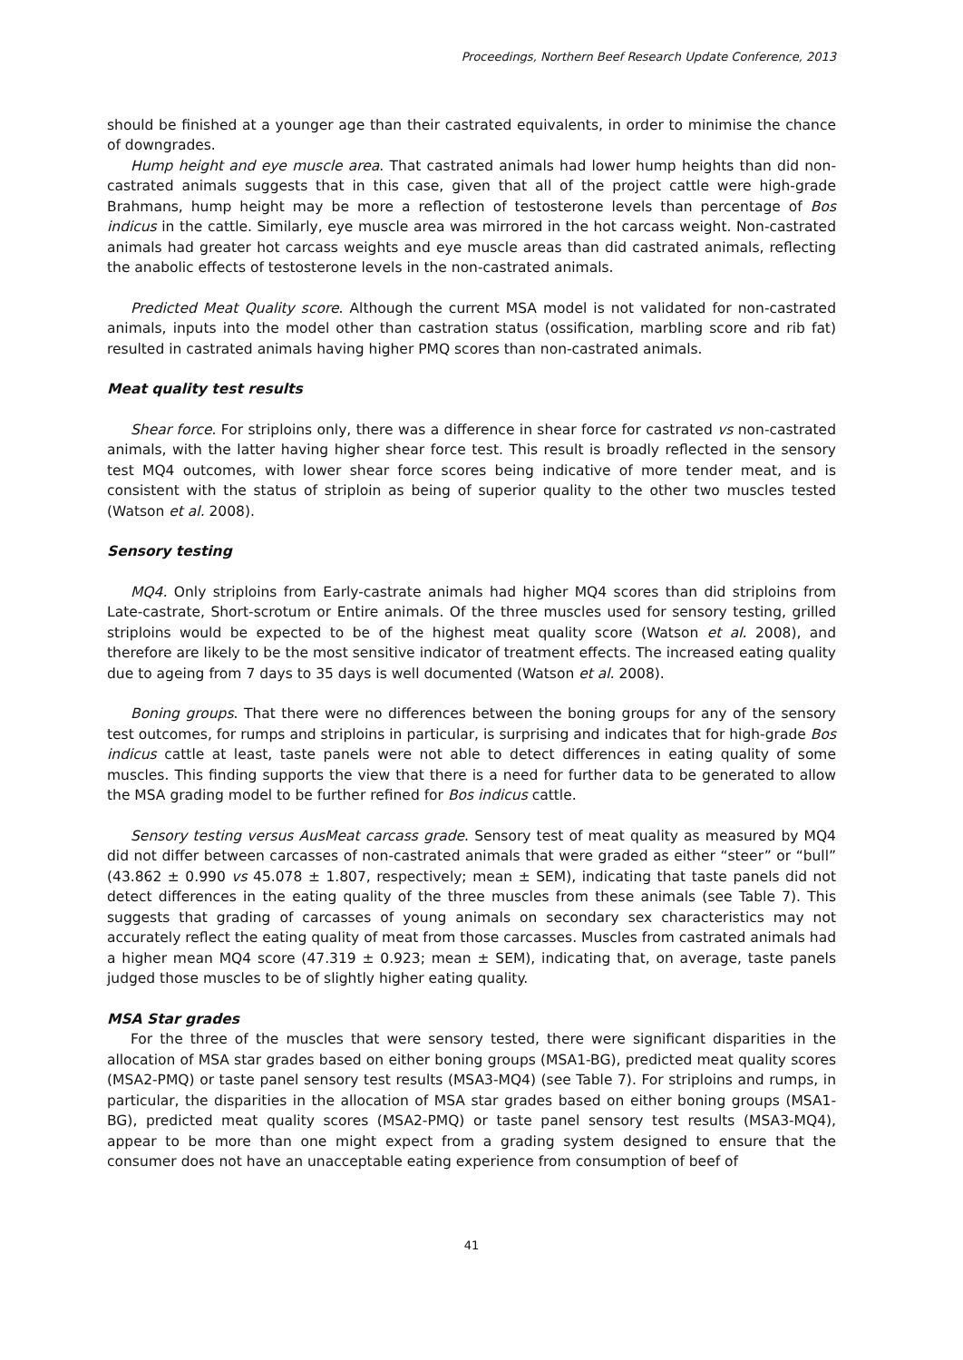Proceedings, Northern Beef Research Update Conference, 2013
should be finished at a younger age than their castrated equivalents, in order to minimise the chance of downgrades.
Hump height and eye muscle area. That castrated animals had lower hump heights than did non-castrated animals suggests that in this case, given that all of the project cattle were high-grade Brahmans, hump height may be more a reflection of testosterone levels than percentage of Bos indicus in the cattle. Similarly, eye muscle area was mirrored in the hot carcass weight. Non-castrated animals had greater hot carcass weights and eye muscle areas than did castrated animals, reflecting the anabolic effects of testosterone levels in the non-castrated animals.
Predicted Meat Quality score. Although the current MSA model is not validated for non-castrated animals, inputs into the model other than castration status (ossification, marbling score and rib fat) resulted in castrated animals having higher PMQ scores than non-castrated animals.
Meat quality test results
Shear force. For striploins only, there was a difference in shear force for castrated vs non-castrated animals, with the latter having higher shear force test. This result is broadly reflected in the sensory test MQ4 outcomes, with lower shear force scores being indicative of more tender meat, and is consistent with the status of striploin as being of superior quality to the other two muscles tested (Watson et al. 2008).
Sensory testing
MQ4. Only striploins from Early-castrate animals had higher MQ4 scores than did striploins from Late-castrate, Short-scrotum or Entire animals. Of the three muscles used for sensory testing, grilled striploins would be expected to be of the highest meat quality score (Watson et al. 2008), and therefore are likely to be the most sensitive indicator of treatment effects. The increased eating quality due to ageing from 7 days to 35 days is well documented (Watson et al. 2008).
Boning groups. That there were no differences between the boning groups for any of the sensory test outcomes, for rumps and striploins in particular, is surprising and indicates that for high-grade Bos indicus cattle at least, taste panels were not able to detect differences in eating quality of some muscles. This finding supports the view that there is a need for further data to be generated to allow the MSA grading model to be further refined for Bos indicus cattle.
Sensory testing versus AusMeat carcass grade. Sensory test of meat quality as measured by MQ4 did not differ between carcasses of non-castrated animals that were graded as either “steer” or “bull” (43.862 ± 0.990 vs 45.078 ± 1.807, respectively; mean ± SEM), indicating that taste panels did not detect differences in the eating quality of the three muscles from these animals (see Table 7). This suggests that grading of carcasses of young animals on secondary sex characteristics may not accurately reflect the eating quality of meat from those carcasses. Muscles from castrated animals had a higher mean MQ4 score (47.319 ± 0.923; mean ± SEM), indicating that, on average, taste panels judged those muscles to be of slightly higher eating quality.
MSA Star grades
For the three of the muscles that were sensory tested, there were significant disparities in the allocation of MSA star grades based on either boning groups (MSA1-BG), predicted meat quality scores (MSA2-PMQ) or taste panel sensory test results (MSA3-MQ4) (see Table 7). For striploins and rumps, in particular, the disparities in the allocation of MSA star grades based on either boning groups (MSA1-BG), predicted meat quality scores (MSA2-PMQ) or taste panel sensory test results (MSA3-MQ4), appear to be more than one might expect from a grading system designed to ensure that the consumer does not have an unacceptable eating experience from consumption of beef of
41